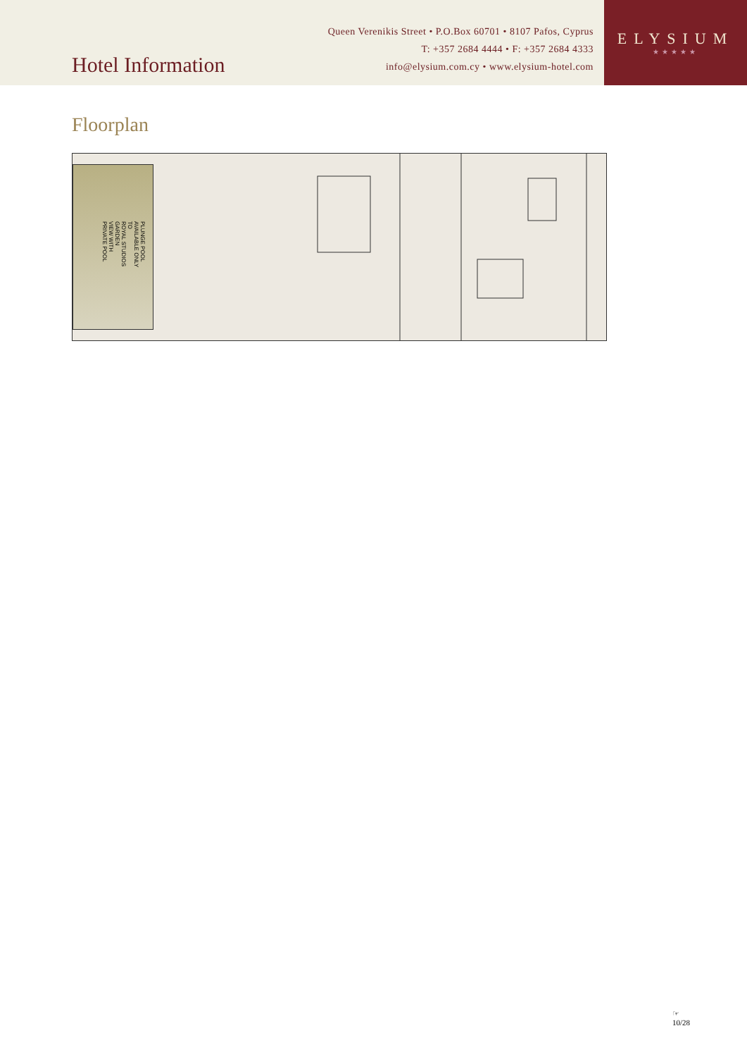Hotel Information
Queen Verenikis Street • P.O.Box 60701 • 8107 Pafos, Cyprus
T: +357 2684 4444 • F: +357 2684 4333
info@elysium.com.cy • www.elysium-hotel.com
ELYSIUM
★★★★★
Floorplan
PLUNGE POOL
AVAILABLE ONLY TO
ROYAL STUDIOS GARDEN
VIEW WITH PRIVATE POOL
☞
10/28